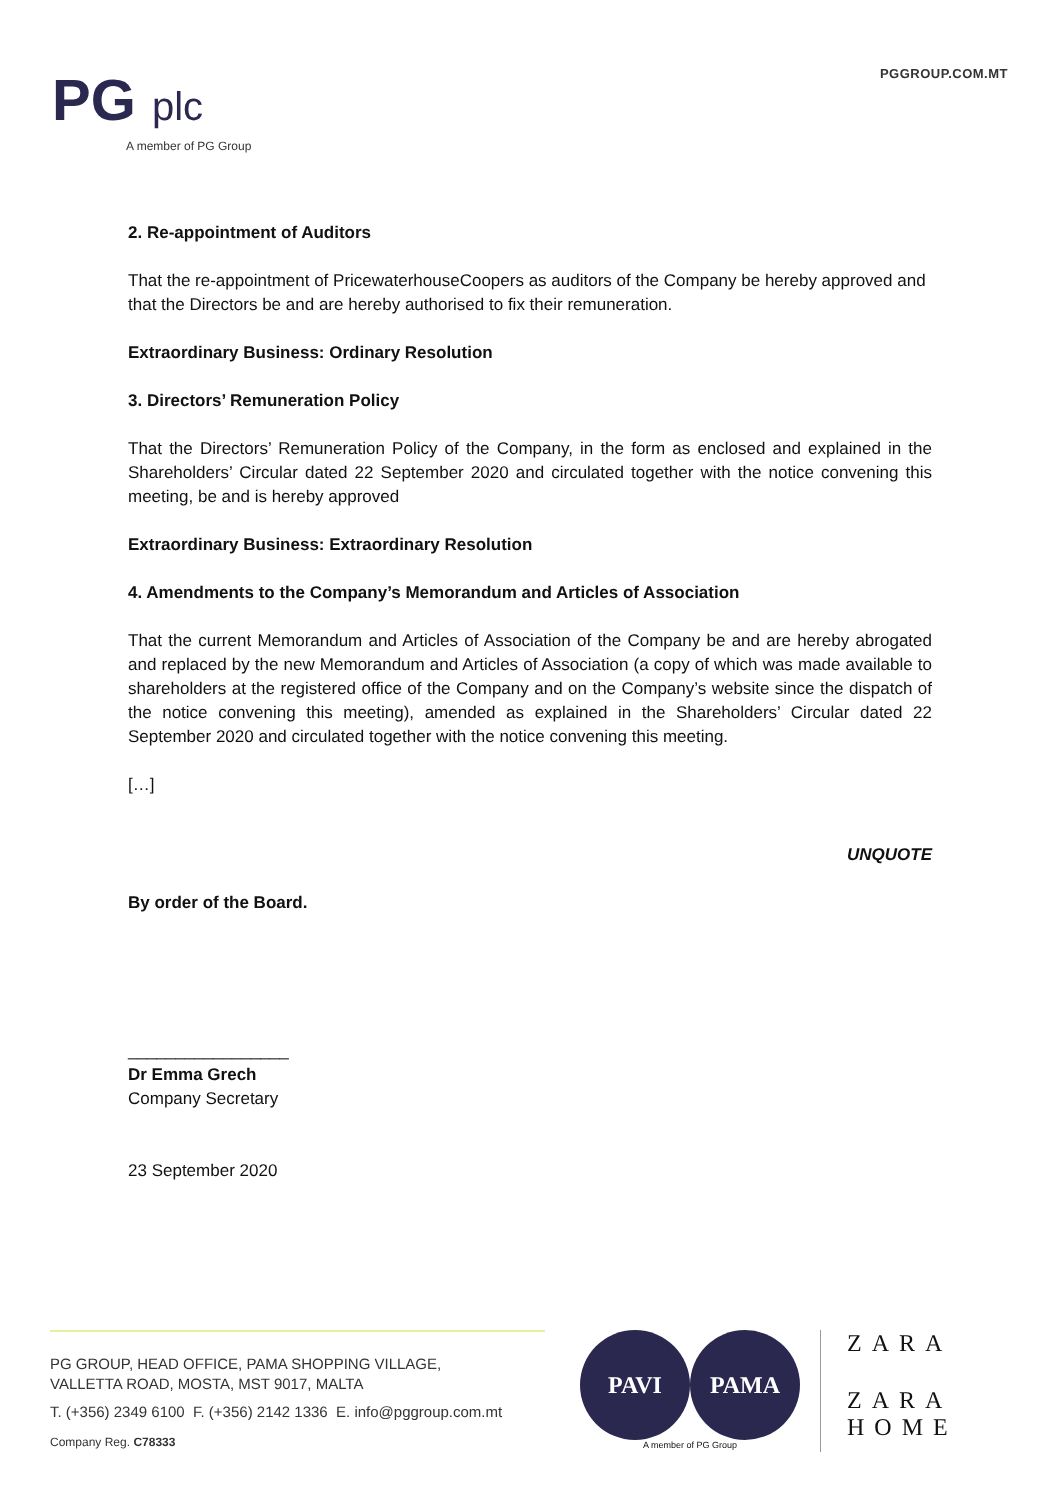PG plc
A member of PG Group
PGGROUP.COM.MT
2. Re-appointment of Auditors
That the re-appointment of PricewaterhouseCoopers as auditors of the Company be hereby approved and that the Directors be and are hereby authorised to fix their remuneration.
Extraordinary Business: Ordinary Resolution
3. Directors’ Remuneration Policy
That the Directors’ Remuneration Policy of the Company, in the form as enclosed and explained in the Shareholders’ Circular dated 22 September 2020 and circulated together with the notice convening this meeting, be and is hereby approved
Extraordinary Business: Extraordinary Resolution
4. Amendments to the Company’s Memorandum and Articles of Association
That the current Memorandum and Articles of Association of the Company be and are hereby abrogated and replaced by the new Memorandum and Articles of Association (a copy of which was made available to shareholders at the registered office of the Company and on the Company’s website since the dispatch of the notice convening this meeting), amended as explained in the Shareholders’ Circular dated 22 September 2020 and circulated together with the notice convening this meeting.
[…]
UNQUOTE
By order of the Board.
_________________
Dr Emma Grech
Company Secretary
23 September 2020
PG GROUP, HEAD OFFICE, PAMA SHOPPING VILLAGE,
VALLETTA ROAD, MOSTA, MST 9017, MALTA
T. (+356) 2349 6100 F. (+356) 2142 1336 E. info@pggroup.com.mt
Company Reg. C78333
PAVI PAMA
A member of PG Group
ZARA
ZARA
HOME